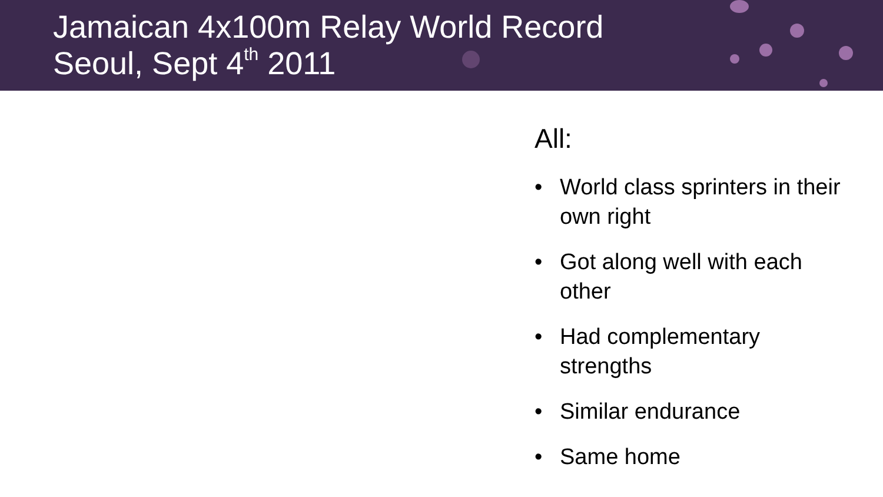Jamaican 4x100m Relay World Record
Seoul, Sept 4<sup>th</sup> 2011
All:
• World class sprinters in their own right
• Got along well with each other
• Had complementary strengths
• Similar endurance
• Same home